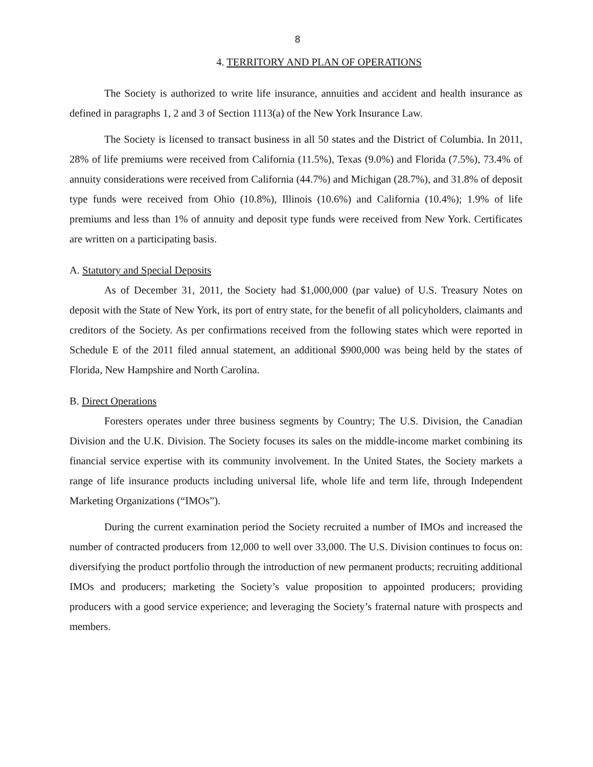8
4. TERRITORY AND PLAN OF OPERATIONS
The Society is authorized to write life insurance, annuities and accident and health insurance as defined in paragraphs 1, 2 and 3 of Section 1113(a) of the New York Insurance Law.
The Society is licensed to transact business in all 50 states and the District of Columbia. In 2011, 28% of life premiums were received from California (11.5%), Texas (9.0%) and Florida (7.5%), 73.4% of annuity considerations were received from California (44.7%) and Michigan (28.7%), and 31.8% of deposit type funds were received from Ohio (10.8%), Illinois (10.6%) and California (10.4%); 1.9% of life premiums and less than 1% of annuity and deposit type funds were received from New York. Certificates are written on a participating basis.
A. Statutory and Special Deposits
As of December 31, 2011, the Society had $1,000,000 (par value) of U.S. Treasury Notes on deposit with the State of New York, its port of entry state, for the benefit of all policyholders, claimants and creditors of the Society. As per confirmations received from the following states which were reported in Schedule E of the 2011 filed annual statement, an additional $900,000 was being held by the states of Florida, New Hampshire and North Carolina.
B. Direct Operations
Foresters operates under three business segments by Country; The U.S. Division, the Canadian Division and the U.K. Division. The Society focuses its sales on the middle-income market combining its financial service expertise with its community involvement. In the United States, the Society markets a range of life insurance products including universal life, whole life and term life, through Independent Marketing Organizations (“IMOs”).
During the current examination period the Society recruited a number of IMOs and increased the number of contracted producers from 12,000 to well over 33,000. The U.S. Division continues to focus on: diversifying the product portfolio through the introduction of new permanent products; recruiting additional IMOs and producers; marketing the Society’s value proposition to appointed producers; providing producers with a good service experience; and leveraging the Society’s fraternal nature with prospects and members.